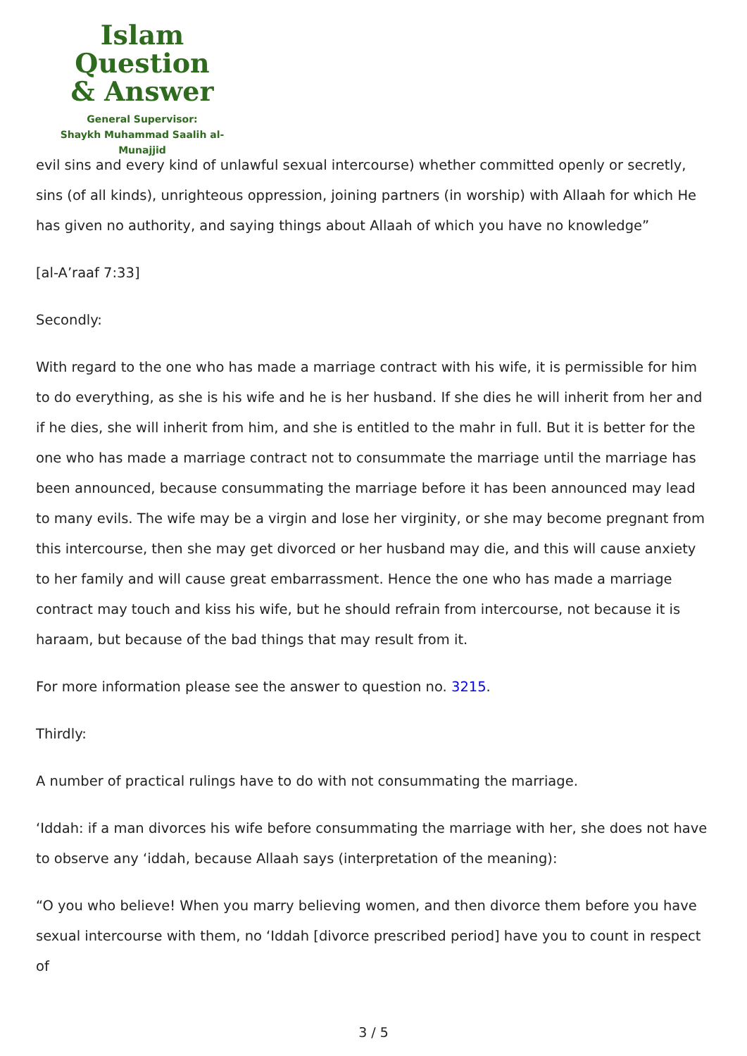Islam Question
& Answer
General Supervisor:
Shaykh Muhammad Saalih al-Munajjid
evil sins and every kind of unlawful sexual intercourse) whether committed openly or secretly, sins (of all kinds), unrighteous oppression, joining partners (in worship) with Allaah for which He has given no authority, and saying things about Allaah of which you have no knowledge”
[al-A’raaf 7:33]
Secondly:
With regard to the one who has made a marriage contract with his wife, it is permissible for him to do everything, as she is his wife and he is her husband. If she dies he will inherit from her and if he dies, she will inherit from him, and she is entitled to the mahr in full. But it is better for the one who has made a marriage contract not to consummate the marriage until the marriage has been announced, because consummating the marriage before it has been announced may lead to many evils. The wife may be a virgin and lose her virginity, or she may become pregnant from this intercourse, then she may get divorced or her husband may die, and this will cause anxiety to her family and will cause great embarrassment. Hence the one who has made a marriage contract may touch and kiss his wife, but he should refrain from intercourse, not because it is haraam, but because of the bad things that may result from it.
For more information please see the answer to question no. 3215.
Thirdly:
A number of practical rulings have to do with not consummating the marriage.
‘Iddah: if a man divorces his wife before consummating the marriage with her, she does not have to observe any ‘iddah, because Allaah says (interpretation of the meaning):
“O you who believe! When you marry believing women, and then divorce them before you have sexual intercourse with them, no ‘Iddah [divorce prescribed period] have you to count in respect of
3 / 5